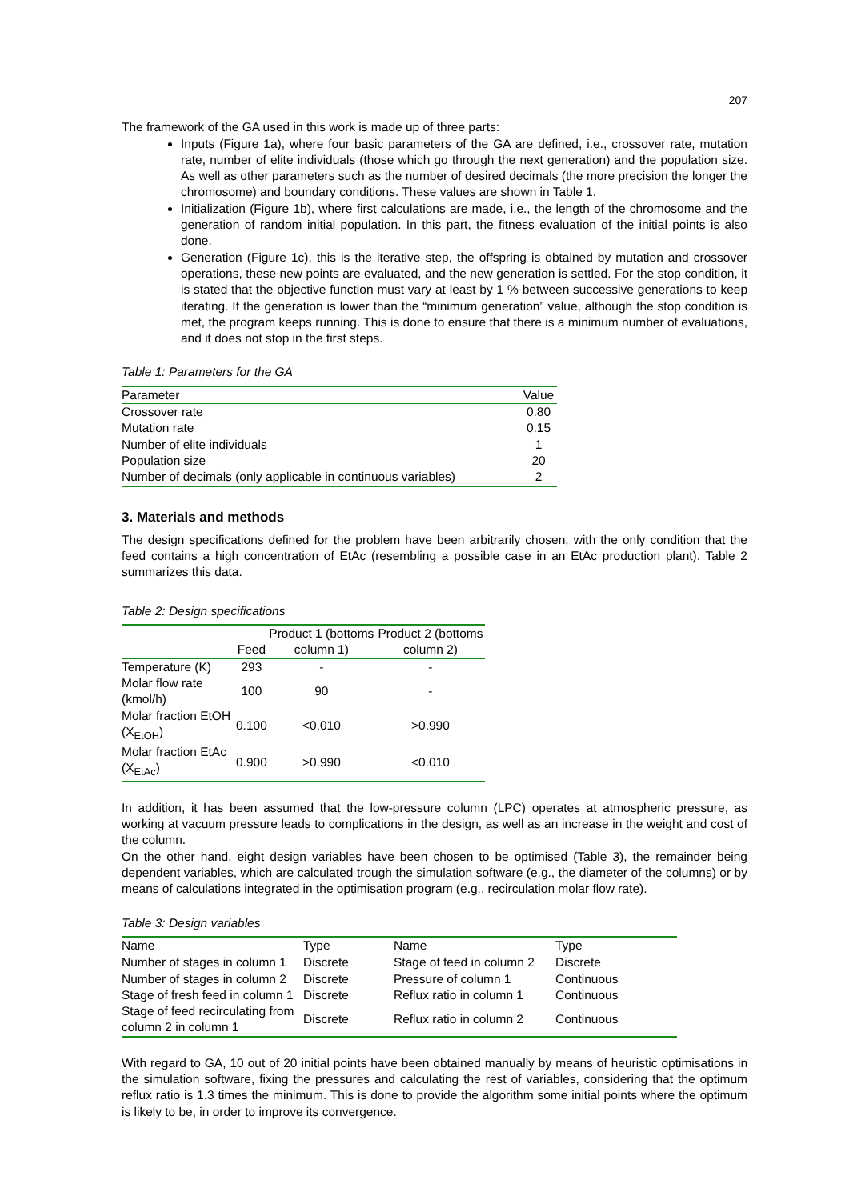207
The framework of the GA used in this work is made up of three parts:
Inputs (Figure 1a), where four basic parameters of the GA are defined, i.e., crossover rate, mutation rate, number of elite individuals (those which go through the next generation) and the population size. As well as other parameters such as the number of desired decimals (the more precision the longer the chromosome) and boundary conditions. These values are shown in Table 1.
Initialization (Figure 1b), where first calculations are made, i.e., the length of the chromosome and the generation of random initial population. In this part, the fitness evaluation of the initial points is also done.
Generation (Figure 1c), this is the iterative step, the offspring is obtained by mutation and crossover operations, these new points are evaluated, and the new generation is settled. For the stop condition, it is stated that the objective function must vary at least by 1 % between successive generations to keep iterating. If the generation is lower than the “minimum generation” value, although the stop condition is met, the program keeps running. This is done to ensure that there is a minimum number of evaluations, and it does not stop in the first steps.
Table 1: Parameters for the GA
| Parameter | Value |
| --- | --- |
| Crossover rate | 0.80 |
| Mutation rate | 0.15 |
| Number of elite individuals | 1 |
| Population size | 20 |
| Number of decimals (only applicable in continuous variables) | 2 |
3. Materials and methods
The design specifications defined for the problem have been arbitrarily chosen, with the only condition that the feed contains a high concentration of EtAc (resembling a possible case in an EtAc production plant). Table 2 summarizes this data.
Table 2: Design specifications
| | Feed | Product 1 (bottoms column 1) | Product 2 (bottoms column 2) |
| --- | --- | --- | --- |
| Temperature (K) | 293 | - | - |
| Molar flow rate (kmol/h) | 100 | 90 | - |
| Molar fraction EtOH (X<sub>EtOH</sub>) | 0.100 | <0.010 | >0.990 |
| Molar fraction EtAc (X<sub>EtAc</sub>) | 0.900 | >0.990 | <0.010 |
In addition, it has been assumed that the low-pressure column (LPC) operates at atmospheric pressure, as working at vacuum pressure leads to complications in the design, as well as an increase in the weight and cost of the column.
On the other hand, eight design variables have been chosen to be optimised (Table 3), the remainder being dependent variables, which are calculated trough the simulation software (e.g., the diameter of the columns) or by means of calculations integrated in the optimisation program (e.g., recirculation molar flow rate).
Table 3: Design variables
| Name | Type | Name | Type |
| --- | --- | --- | --- |
| Number of stages in column 1 | Discrete | Stage of feed in column 2 | Discrete |
| Number of stages in column 2 | Discrete | Pressure of column 1 | Continuous |
| Stage of fresh feed in column 1 | Discrete | Reflux ratio in column 1 | Continuous |
| Stage of feed recirculating from column 2 in column 1 | Discrete | Reflux ratio in column 2 | Continuous |
With regard to GA, 10 out of 20 initial points have been obtained manually by means of heuristic optimisations in the simulation software, fixing the pressures and calculating the rest of variables, considering that the optimum reflux ratio is 1.3 times the minimum. This is done to provide the algorithm some initial points where the optimum is likely to be, in order to improve its convergence.